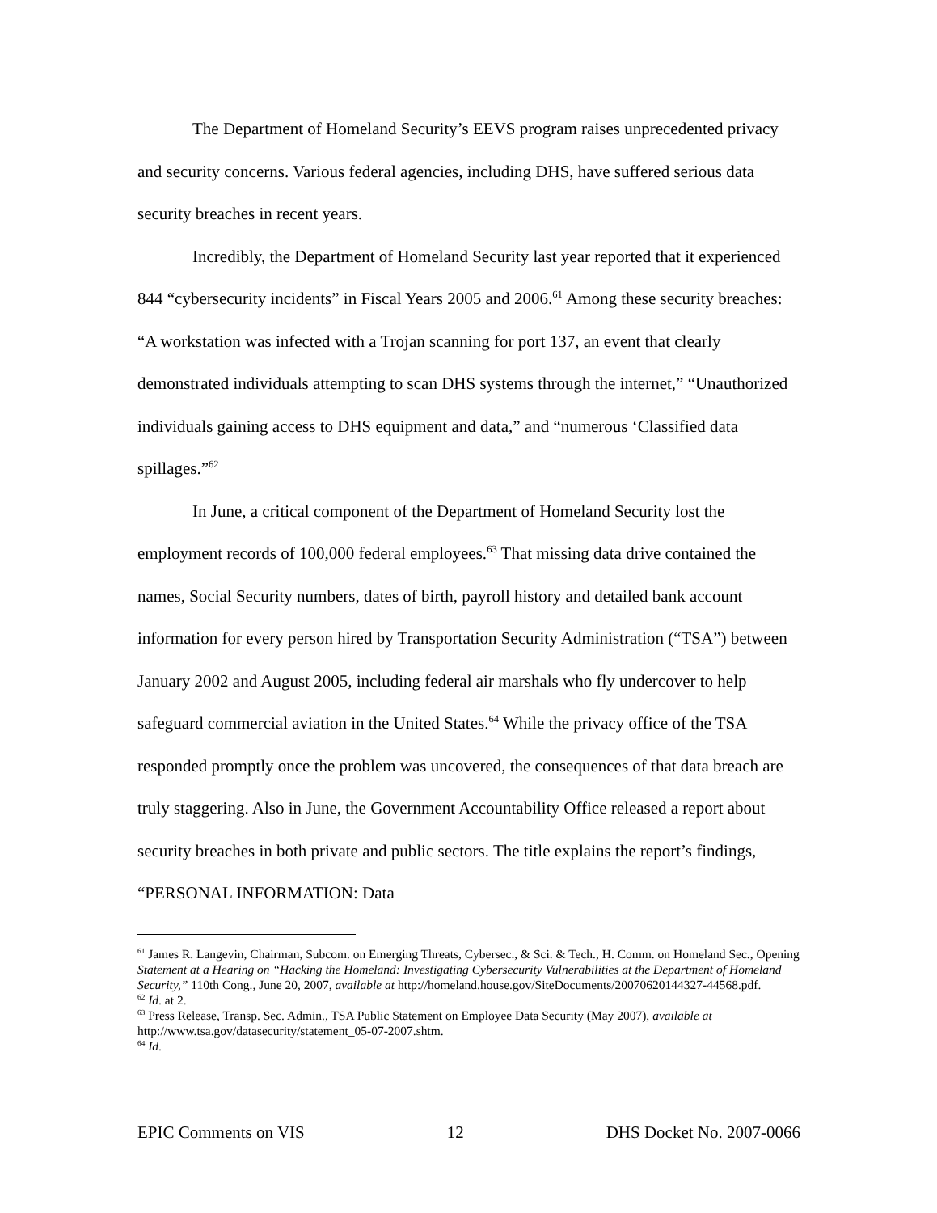The Department of Homeland Security’s EEVS program raises unprecedented privacy and security concerns. Various federal agencies, including DHS, have suffered serious data security breaches in recent years.
Incredibly, the Department of Homeland Security last year reported that it experienced 844 “cybersecurity incidents” in Fiscal Years 2005 and 2006.<sup>61</sup> Among these security breaches: “A workstation was infected with a Trojan scanning for port 137, an event that clearly demonstrated individuals attempting to scan DHS systems through the internet,” “Unauthorized individuals gaining access to DHS equipment and data,” and “numerous ‘Classified data spillages.”<sup>62</sup>
In June, a critical component of the Department of Homeland Security lost the employment records of 100,000 federal employees.<sup>63</sup> That missing data drive contained the names, Social Security numbers, dates of birth, payroll history and detailed bank account information for every person hired by Transportation Security Administration (“TSA”) between January 2002 and August 2005, including federal air marshals who fly undercover to help safeguard commercial aviation in the United States.<sup>64</sup> While the privacy office of the TSA responded promptly once the problem was uncovered, the consequences of that data breach are truly staggering. Also in June, the Government Accountability Office released a report about security breaches in both private and public sectors. The title explains the report’s findings, “PERSONAL INFORMATION: Data
<sup>61</sup> James R. Langevin, Chairman, Subcom. on Emerging Threats, Cybersec., & Sci. & Tech., H. Comm. on Homeland Sec., Opening Statement at a Hearing on “Hacking the Homeland: Investigating Cybersecurity Vulnerabilities at the Department of Homeland Security,” 110th Cong., June 20, 2007, available at http://homeland.house.gov/SiteDocuments/20070620144327-44568.pdf.
<sup>62</sup> Id. at 2.
<sup>63</sup> Press Release, Transp. Sec. Admin., TSA Public Statement on Employee Data Security (May 2007), available at http://www.tsa.gov/datasecurity/statement_05-07-2007.shtm.
<sup>64</sup> Id.
EPIC Comments on VIS 12 DHS Docket No. 2007-0066